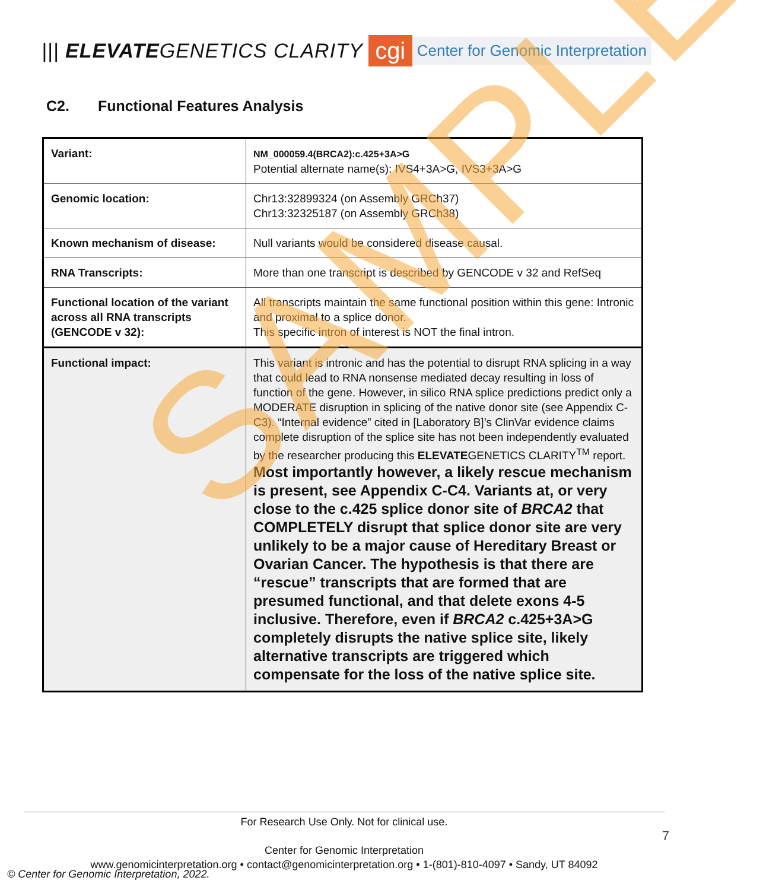||| ELEVATEGENETICS CLARITY
cgi
Center for Genomic Interpretation
C2. Functional Features Analysis
| Variant: | NM_000059.4(BRCA2):c.425+3A>G Potential alternate name(s): IVS4+3A>G, IVS3+3A>G |
| Genomic location: | Chr13:32899324 (on Assembly GRCh37) Chr13:32325187 (on Assembly GRCh38) |
| Known mechanism of disease: | Null variants would be considered disease causal. |
| RNA Transcripts: | More than one transcript is described by GENCODE v 32 and RefSeq |
| Functional location of the variant across all RNA transcripts (GENCODE v 32): | All transcripts maintain the same functional position within this gene: Intronic and proximal to a splice donor. This specific intron of interest is NOT the final intron. |
| Functional impact: | This variant is intronic and has the potential to disrupt RNA splicing in a way that could lead to RNA nonsense mediated decay resulting in loss of function of the gene. However, in silico RNA splice predictions predict only a MODERATE disruption in splicing of the native donor site (see Appendix C-C3). “Internal evidence” cited in [Laboratory B]’s ClinVar evidence claims complete disruption of the splice site has not been independently evaluated by the researcher producing this ELEVATE GENETICS CLARITY<sup>TM</sup> report. Most importantly however, a likely rescue mechanism is present, see Appendix C-C4. Variants at, or very close to the c.425 splice donor site of BRCA2 that COMPLETELY disrupt that splice donor site are very unlikely to be a major cause of Hereditary Breast or Ovarian Cancer. The hypothesis is that there are “rescue” transcripts that are formed that are presumed functional, and that delete exons 4-5 inclusive. Therefore, even if BRCA2 c.425+3A>G completely disrupts the native splice site, likely alternative transcripts are triggered which compensate for the loss of the native splice site. |
SAMPLE
For Research Use Only. Not for clinical use.
Center for Genomic Interpretation
www.genomicinterpretation.org • contact@genomicinterpretation.org • 1-(801)-810-4097 • Sandy, UT 84092
7
© Center for Genomic Interpretation, 2022.